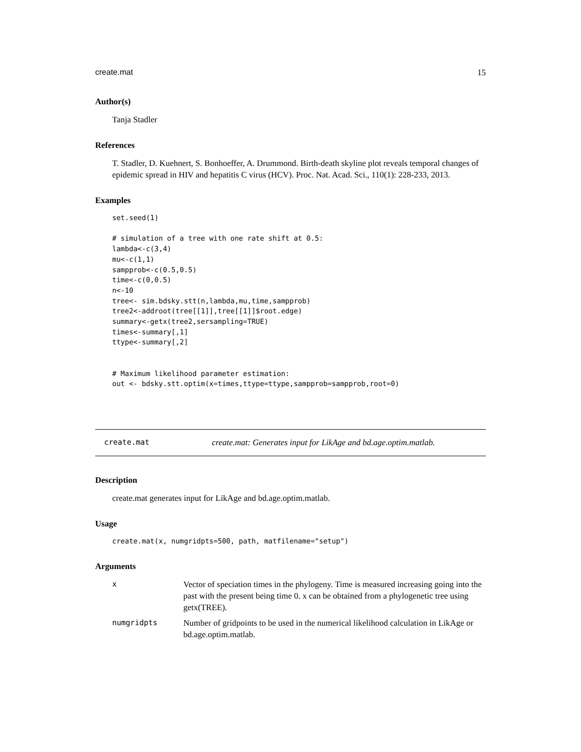create.mat 15
Author(s)
Tanja Stadler
References
T. Stadler, D. Kuehnert, S. Bonhoeffer, A. Drummond. Birth-death skyline plot reveals temporal changes of epidemic spread in HIV and hepatitis C virus (HCV). Proc. Nat. Acad. Sci., 110(1): 228-233, 2013.
Examples
set.seed(1)

# simulation of a tree with one rate shift at 0.5:
lambda<-c(3,4)
mu<-c(1,1)
sampprob<-c(0.5,0.5)
time<-c(0,0.5)
n<-10
tree<- sim.bdsky.stt(n,lambda,mu,time,sampprob)
tree2<-addroot(tree[[1]],tree[[1]]$root.edge)
summary<-getx(tree2,sersampling=TRUE)
times<-summary[,1]
ttype<-summary[,2]


# Maximum likelihood parameter estimation:
out <- bdsky.stt.optim(x=times,ttype=ttype,sampprob=sampprob,root=0)
create.mat create.mat: Generates input for LikAge and bd.age.optim.matlab.
Description
create.mat generates input for LikAge and bd.age.optim.matlab.
Usage
create.mat(x, numgridpts=500, path, matfilename="setup")
Arguments
| x | Vector of speciation times in the phylogeny. Time is measured increasing going into the past with the present being time 0. x can be obtained from a phylogenetic tree using getx(TREE). |
| numgridpts | Number of gridpoints to be used in the numerical likelihood calculation in LikAge or bd.age.optim.matlab. |